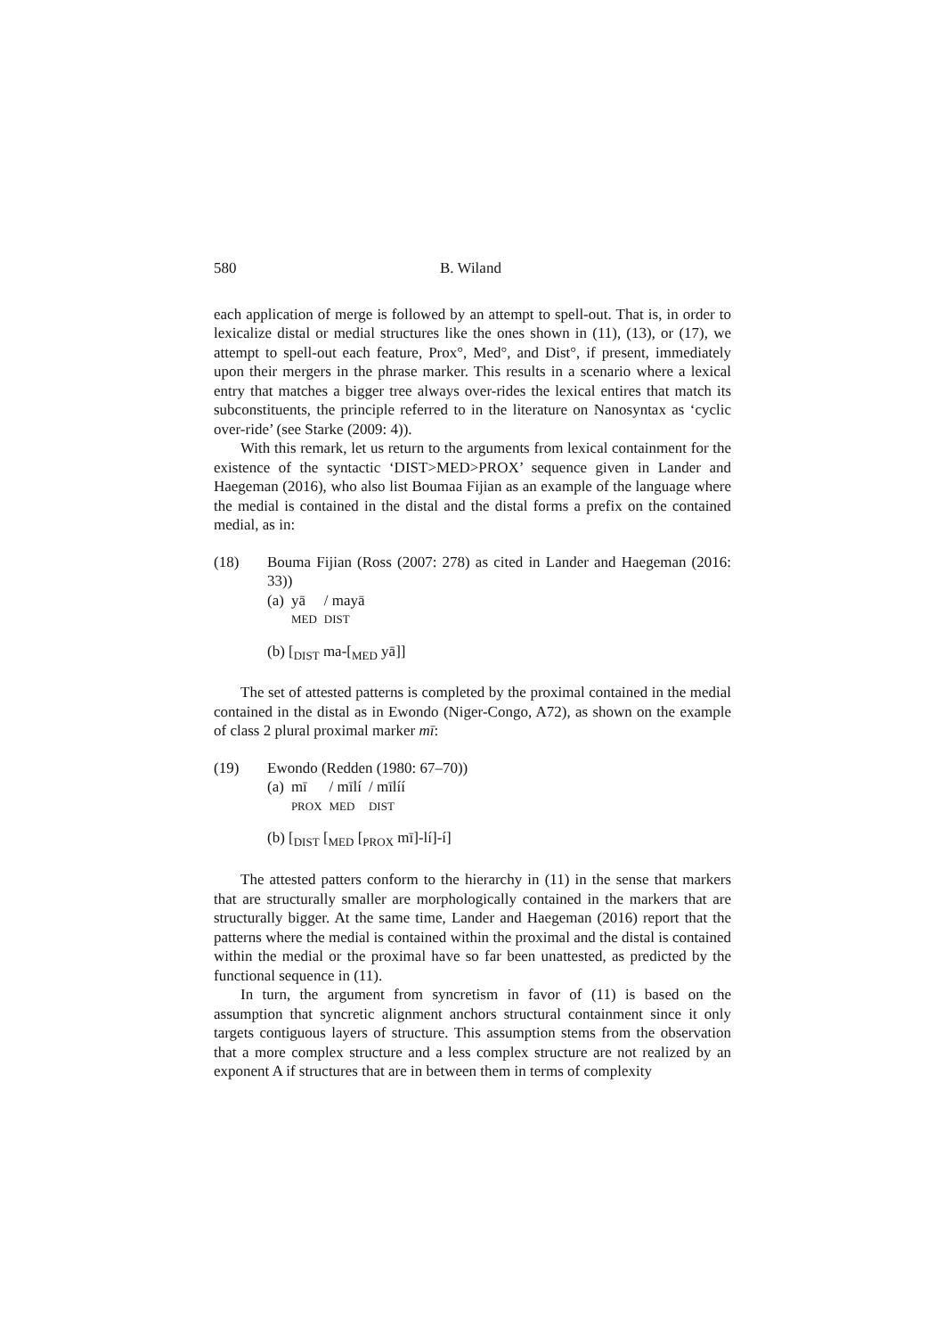580 B. Wiland
each application of merge is followed by an attempt to spell-out. That is, in order to lexicalize distal or medial structures like the ones shown in (11), (13), or (17), we attempt to spell-out each feature, Prox°, Med°, and Dist°, if present, immediately upon their mergers in the phrase marker. This results in a scenario where a lexical entry that matches a bigger tree always over-rides the lexical entires that match its subconstituents, the principle referred to in the literature on Nanosyntax as ‘cyclic over-ride’ (see Starke (2009: 4)).
With this remark, let us return to the arguments from lexical containment for the existence of the syntactic ‘DIST>MED>PROX’ sequence given in Lander and Haegeman (2016), who also list Boumaa Fijian as an example of the language where the medial is contained in the distal and the distal forms a prefix on the contained medial, as in:
(18) Bouma Fijian (Ross (2007: 278) as cited in Lander and Haegeman (2016: 33))
| (a) | yā | / mayā |
| | MED | DIST |
(b) [<sub>DIST</sub> ma-[<sub>MED</sub> yā]]
The set of attested patterns is completed by the proximal contained in the medial contained in the distal as in Ewondo (Niger-Congo, A72), as shown on the example of class 2 plural proximal marker mī:
(19) Ewondo (Redden (1980: 67–70))
| (a) | mī | / mīlí | / mīlíí |
| | PROX | MED | DIST |
(b) [<sub>DIST</sub> [<sub>MED</sub> [<sub>PROX</sub> mī]-lí]-í]
The attested patters conform to the hierarchy in (11) in the sense that markers that are structurally smaller are morphologically contained in the markers that are structurally bigger. At the same time, Lander and Haegeman (2016) report that the patterns where the medial is contained within the proximal and the distal is contained within the medial or the proximal have so far been unattested, as predicted by the functional sequence in (11).
In turn, the argument from syncretism in favor of (11) is based on the assumption that syncretic alignment anchors structural containment since it only targets contiguous layers of structure. This assumption stems from the observation that a more complex structure and a less complex structure are not realized by an exponent A if structures that are in between them in terms of complexity